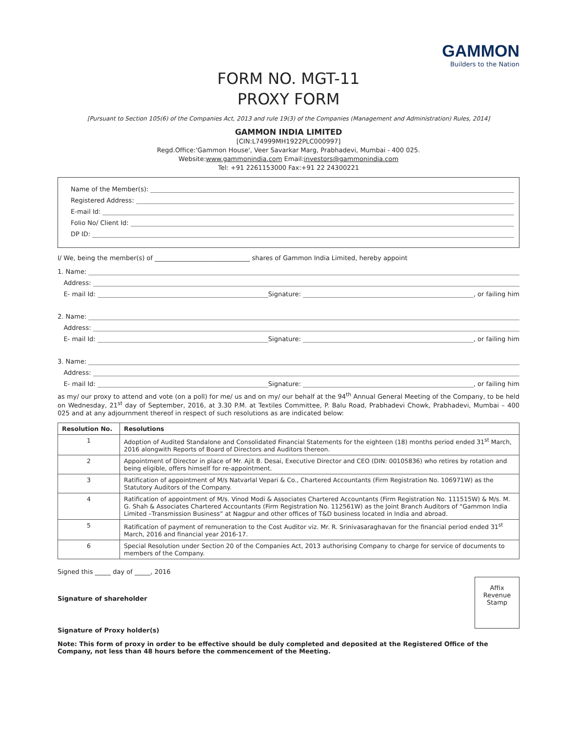GAMMON
Builders to the Nation
FORM NO. MGT-11
PROXY FORM
[Pursuant to Section 105(6) of the Companies Act, 2013 and rule 19(3) of the Companies (Management and Administration) Rules, 2014]
GAMMON INDIA LIMITED
[CIN:L74999MH1922PLC000997]
Regd.Office:'Gammon House', Veer Savarkar Marg, Prabhadevi, Mumbai - 400 025.
Website:www.gammonindia.com Email:investors@gammonindia.com
Tel: +91 2261153000 Fax:+91 22 24300221
Name of the Member(s):
Registered Address:
E-mail Id:
Folio No/ Client Id:
DP ID:
I/ We, being the member(s) of ______________________________ shares of Gammon India Limited, hereby appoint
1. Name:
Address:
E- mail Id: Signature: , or failing him
2. Name:
Address:
E- mail Id: Signature: , or failing him
3. Name:
Address:
E- mail Id: Signature: , or failing him
as my/ our proxy to attend and vote (on a poll) for me/ us and on my/ our behalf at the 94<sup>th</sup> Annual General Meeting of the Company, to be held on Wednesday, 21<sup>st</sup> day of September, 2016, at 3.30 P.M. at Textiles Committee, P. Balu Road, Prabhadevi Chowk, Prabhadevi, Mumbai – 400 025 and at any adjournment thereof in respect of such resolutions as are indicated below:
| Resolution No. | Resolutions |
| --- | --- |
| 1 | Adoption of Audited Standalone and Consolidated Financial Statements for the eighteen (18) months period ended 31<sup>st</sup> March, 2016 alongwith Reports of Board of Directors and Auditors thereon. |
| 2 | Appointment of Director in place of Mr. Ajit B. Desai, Executive Director and CEO (DIN: 00105836) who retires by rotation and being eligible, offers himself for re-appointment. |
| 3 | Ratification of appointment of M/s Natvarlal Vepari & Co., Chartered Accountants (Firm Registration No. 106971W) as the Statutory Auditors of the Company. |
| 4 | Ratification of appointment of M/s. Vinod Modi & Associates Chartered Accountants (Firm Registration No. 111515W) & M/s. M. G. Shah & Associates Chartered Accountants (Firm Registration No. 112561W) as the Joint Branch Auditors of “Gammon India Limited –Transmission Business” at Nagpur and other offices of T&D business located in India and abroad. |
| 5 | Ratification of payment of remuneration to the Cost Auditor viz. Mr. R. Srinivasaraghavan for the financial period ended 31<sup>st</sup> March, 2016 and financial year 2016-17. |
| 6 | Special Resolution under Section 20 of the Companies Act, 2013 authorising Company to charge for service of documents to members of the Company. |
Signed this _____ day of _____, 2016
Affix
Revenue
Stamp
Signature of shareholder
Signature of Proxy holder(s)
Note: This form of proxy in order to be effective should be duly completed and deposited at the Registered Office of the Company, not less than 48 hours before the commencement of the Meeting.